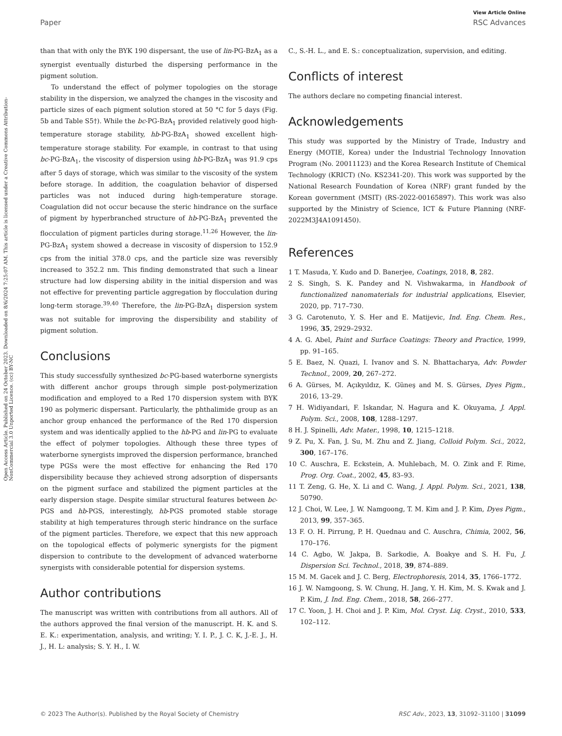View Article Online
Paper RSC Advances
Open Access Article. Published on 24 October 2023. Downloaded on 8/6/2024 7:25:07 AM. This article is licensed under a Creative Commons Attribution-NonCommercial 3.0 Unported Licence. (cc) BY-NC
than that with only the BYK 190 dispersant, the use of lin-PG-BzA<sub>1</sub> as a synergist eventually disturbed the dispersing performance in the pigment solution.
To understand the effect of polymer topologies on the storage stability in the dispersion, we analyzed the changes in the viscosity and particle sizes of each pigment solution stored at 50 °C for 5 days (Fig. 5b and Table S5†). While the bc-PG-BzA<sub>1</sub> provided relatively good high-temperature storage stability, hb-PG-BzA<sub>1</sub> showed excellent high-temperature storage stability. For example, in contrast to that using bc-PG-BzA<sub>1</sub>, the viscosity of dispersion using hb-PG-BzA<sub>1</sub> was 91.9 cps after 5 days of storage, which was similar to the viscosity of the system before storage. In addition, the coagulation behavior of dispersed particles was not induced during high-temperature storage. Coagulation did not occur because the steric hindrance on the surface of pigment by hyperbranched structure of hb-PG-BzA<sub>1</sub> prevented the flocculation of pigment particles during storage.<sup>11,26</sup> However, the lin-PG-BzA<sub>1</sub> system showed a decrease in viscosity of dispersion to 152.9 cps from the initial 378.0 cps, and the particle size was reversibly increased to 352.2 nm. This finding demonstrated that such a linear structure had low dispersing ability in the initial dispersion and was not effective for preventing particle aggregation by flocculation during long-term storage.<sup>39,40</sup> Therefore, the lin-PG-BzA<sub>1</sub> dispersion system was not suitable for improving the dispersibility and stability of pigment solution.
Conclusions
This study successfully synthesized bc-PG-based waterborne synergists with different anchor groups through simple post-polymerization modification and employed to a Red 170 dispersion system with BYK 190 as polymeric dispersant. Particularly, the phthalimide group as an anchor group enhanced the performance of the Red 170 dispersion system and was identically applied to the hb-PG and lin-PG to evaluate the effect of polymer topologies. Although these three types of waterborne synergists improved the dispersion performance, branched type PGSs were the most effective for enhancing the Red 170 dispersibility because they achieved strong adsorption of dispersants on the pigment surface and stabilized the pigment particles at the early dispersion stage. Despite similar structural features between bc-PGS and hb-PGS, interestingly, hb-PGS promoted stable storage stability at high temperatures through steric hindrance on the surface of the pigment particles. Therefore, we expect that this new approach on the topological effects of polymeric synergists for the pigment dispersion to contribute to the development of advanced waterborne synergists with considerable potential for dispersion systems.
Author contributions
The manuscript was written with contributions from all authors. All of the authors approved the final version of the manuscript. H. K. and S. E. K.: experimentation, analysis, and writing; Y. I. P., J. C. K, J.-E. J., H. J., H. L: analysis; S. Y. H., I. W.
C., S.-H. L., and E. S.: conceptualization, supervision, and editing.
Conflicts of interest
The authors declare no competing financial interest.
Acknowledgements
This study was supported by the Ministry of Trade, Industry and Energy (MOTIE, Korea) under the Industrial Technology Innovation Program (No. 20011123) and the Korea Research Institute of Chemical Technology (KRICT) (No. KS2341-20). This work was supported by the National Research Foundation of Korea (NRF) grant funded by the Korean government (MSIT) (RS-2022-00165897). This work was also supported by the Ministry of Science, ICT & Future Planning (NRF-2022M3J4A1091450).
References
1 T. Masuda, Y. Kudo and D. Banerjee, Coatings, 2018, 8, 282.
2 S. Singh, S. K. Pandey and N. Vishwakarma, in Handbook of functionalized nanomaterials for industrial applications, Elsevier, 2020, pp. 717–730.
3 G. Carotenuto, Y. S. Her and E. Matijevic, Ind. Eng. Chem. Res., 1996, 35, 2929–2932.
4 A. G. Abel, Paint and Surface Coatings: Theory and Practice, 1999, pp. 91–165.
5 E. Baez, N. Quazi, I. Ivanov and S. N. Bhattacharya, Adv. Powder Technol., 2009, 20, 267–272.
6 A. Gürses, M. Açıkyıldız, K. Güneş and M. S. Gürses, Dyes Pigm., 2016, 13–29.
7 H. Widiyandari, F. Iskandar, N. Hagura and K. Okuyama, J. Appl. Polym. Sci., 2008, 108, 1288–1297.
8 H. J. Spinelli, Adv. Mater., 1998, 10, 1215–1218.
9 Z. Pu, X. Fan, J. Su, M. Zhu and Z. Jiang, Colloid Polym. Sci., 2022, 300, 167–176.
10 C. Auschra, E. Eckstein, A. Muhlebach, M. O. Zink and F. Rime, Prog. Org. Coat., 2002, 45, 83–93.
11 T. Zeng, G. He, X. Li and C. Wang, J. Appl. Polym. Sci., 2021, 138, 50790.
12 J. Choi, W. Lee, J. W. Namgoong, T. M. Kim and J. P. Kim, Dyes Pigm., 2013, 99, 357–365.
13 F. O. H. Pirrung, P. H. Quednau and C. Auschra, Chimia, 2002, 56, 170–176.
14 C. Agbo, W. Jakpa, B. Sarkodie, A. Boakye and S. H. Fu, J. Dispersion Sci. Technol., 2018, 39, 874–889.
15 M. M. Gacek and J. C. Berg, Electrophoresis, 2014, 35, 1766–1772.
16 J. W. Namgoong, S. W. Chung, H. Jang, Y. H. Kim, M. S. Kwak and J. P. Kim, J. Ind. Eng. Chem., 2018, 58, 266–277.
17 C. Yoon, J. H. Choi and J. P. Kim, Mol. Cryst. Liq. Cryst., 2010, 533, 102–112.
© 2023 The Author(s). Published by the Royal Society of Chemistry RSC Adv., 2023, 13, 31092–31100 | 31099